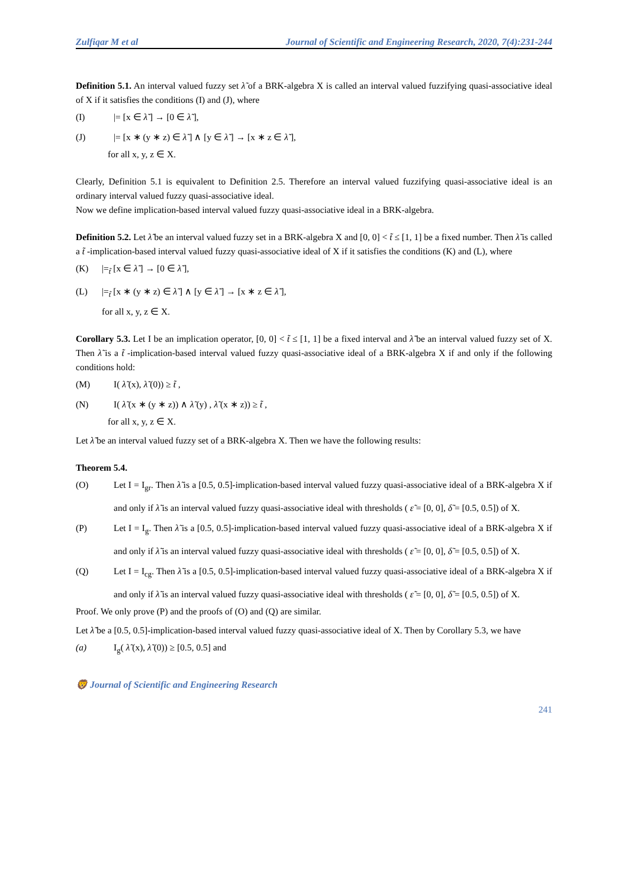Zulfiqar M et al Journal of Scientific and Engineering Research, 2020, 7(4):231-244
Definition 5.1. An interval valued fuzzy set λ̃ of a BRK-algebra X is called an interval valued fuzzifying quasi-associative ideal of X if it satisfies the conditions (I) and (J), where
(I) |= [x ∈ λ̃ ] → [0 ∈ λ̃ ],
(J) |= [x ∗ (y ∗ z) ∈ λ̃ ] ∧ [y ∈ λ̃ ] → [x ∗ z ∈ λ̃ ],
for all x, y, z ∈ X.
Clearly, Definition 5.1 is equivalent to Definition 2.5. Therefore an interval valued fuzzifying quasi-associative ideal is an ordinary interval valued fuzzy quasi-associative ideal.
Now we define implication-based interval valued fuzzy quasi-associative ideal in a BRK-algebra.
Definition 5.2. Let λ̃ be an interval valued fuzzy set in a BRK-algebra X and [0, 0] < t̃ ≤ [1, 1] be a fixed number. Then λ̃ is called a t̃ -implication-based interval valued fuzzy quasi-associative ideal of X if it satisfies the conditions (K) and (L), where
(K) |=<sub>t̃</sub> [x ∈ λ̃ ] → [0 ∈ λ̃ ],
(L) |=<sub>t̃</sub> [x ∗ (y ∗ z) ∈ λ̃ ] ∧ [y ∈ λ̃ ] → [x ∗ z ∈ λ̃ ],
for all x, y, z ∈ X.
Corollary 5.3. Let I be an implication operator, [0, 0] < t̃ ≤ [1, 1] be a fixed interval and λ̃ be an interval valued fuzzy set of X. Then λ̃ is a t̃ -implication-based interval valued fuzzy quasi-associative ideal of a BRK-algebra X if and only if the following conditions hold:
(M) I( λ̃ (x), λ̃ (0)) ≥ t̃ ,
(N) I( λ̃ (x ∗ (y ∗ z)) ∧ λ̃ (y) , λ̃ (x ∗ z)) ≥ t̃ ,
for all x, y, z ∈ X.
Let λ̃ be an interval valued fuzzy set of a BRK-algebra X. Then we have the following results:
Theorem 5.4.
(O)
Let I = I<sub>gr</sub>. Then λ̃ is a [0.5, 0.5]-implication-based interval valued fuzzy quasi-associative ideal of a BRK-algebra X if and only if λ̃ is an interval valued fuzzy quasi-associative ideal with thresholds ( ε̃ = [0, 0], δ̃ = [0.5, 0.5]) of X.
(P)
Let I = I<sub>g</sub>. Then λ̃ is a [0.5, 0.5]-implication-based interval valued fuzzy quasi-associative ideal of a BRK-algebra X if and only if λ̃ is an interval valued fuzzy quasi-associative ideal with thresholds ( ε̃ = [0, 0], δ̃ = [0.5, 0.5]) of X.
(Q)
Let I = I<sub>cg</sub>. Then λ̃ is a [0.5, 0.5]-implication-based interval valued fuzzy quasi-associative ideal of a BRK-algebra X if and only if λ̃ is an interval valued fuzzy quasi-associative ideal with thresholds ( ε̃ = [0, 0], δ̃ = [0.5, 0.5]) of X.
Proof. We only prove (P) and the proofs of (O) and (Q) are similar.
Let λ̃ be a [0.5, 0.5]-implication-based interval valued fuzzy quasi-associative ideal of X. Then by Corollary 5.3, we have
(a) I<sub>g</sub>( λ̃ (x), λ̃ (0)) ≥ [0.5, 0.5] and
🦁 Journal of Scientific and Engineering Research
241